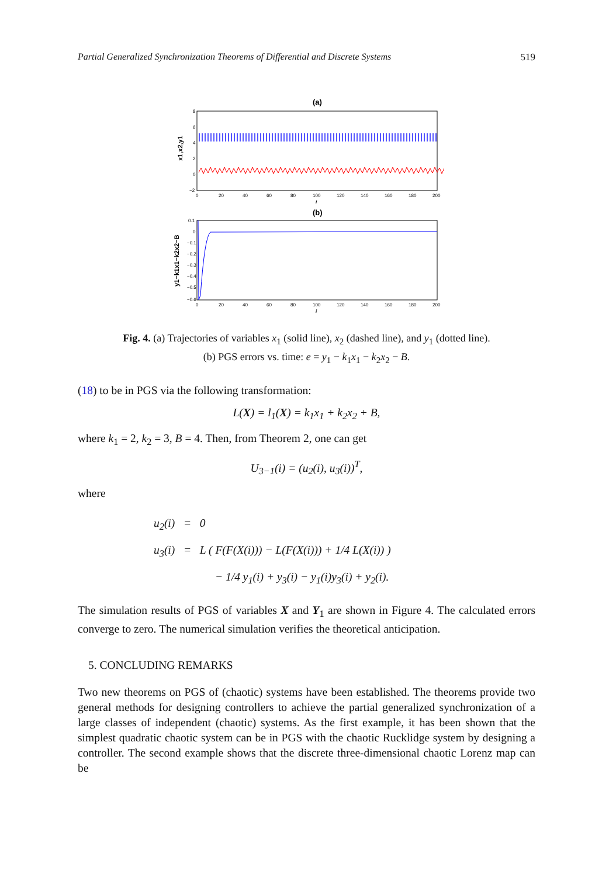Partial Generalized Synchronization Theorems of Differential and Discrete Systems 519
(a)
8
6
4
2
0
−2
0
20
40
60
80
100
120
140
160
180
200
i
x1,x2,y1
(b)
0.1
0
−0.1
−0.2
−0.3
−0.4
−0.5
−0.6
0
20
40
60
80
100
120
140
160
180
200
i
y1−k1x1−k2x2−B
Fig. 4. (a) Trajectories of variables x<sub>1</sub> (solid line), x<sub>2</sub> (dashed line), and y<sub>1</sub> (dotted line).
(b) PGS errors vs. time: e = y<sub>1</sub> − k<sub>1</sub>x<sub>1</sub> − k<sub>2</sub>x<sub>2</sub> − B.
(18) to be in PGS via the following transformation:
L(X) = l<sub>1</sub>(X) = k<sub>1</sub>x<sub>1</sub> + k<sub>2</sub>x<sub>2</sub> + B,
where k<sub>1</sub> = 2, k<sub>2</sub> = 3, B = 4. Then, from Theorem 2, one can get
U<sub>3−1</sub>(i) = (u<sub>2</sub>(i), u<sub>3</sub>(i))<sup>T</sup>,
where
u<sub>2</sub>(i) = 0
u<sub>3</sub>(i) = L ( F(F(X(i))) − L(F(X(i))) + 1/4 L(X(i)) )
− 1/4 y<sub>1</sub>(i) + y<sub>3</sub>(i) − y<sub>1</sub>(i)y<sub>3</sub>(i) + y<sub>2</sub>(i).
The simulation results of PGS of variables X and Y<sub>1</sub> are shown in Figure 4. The calculated errors converge to zero. The numerical simulation verifies the theoretical anticipation.
5. CONCLUDING REMARKS
Two new theorems on PGS of (chaotic) systems have been established. The theorems provide two general methods for designing controllers to achieve the partial generalized synchronization of a large classes of independent (chaotic) systems. As the first example, it has been shown that the simplest quadratic chaotic system can be in PGS with the chaotic Rucklidge system by designing a controller. The second example shows that the discrete three-dimensional chaotic Lorenz map can be